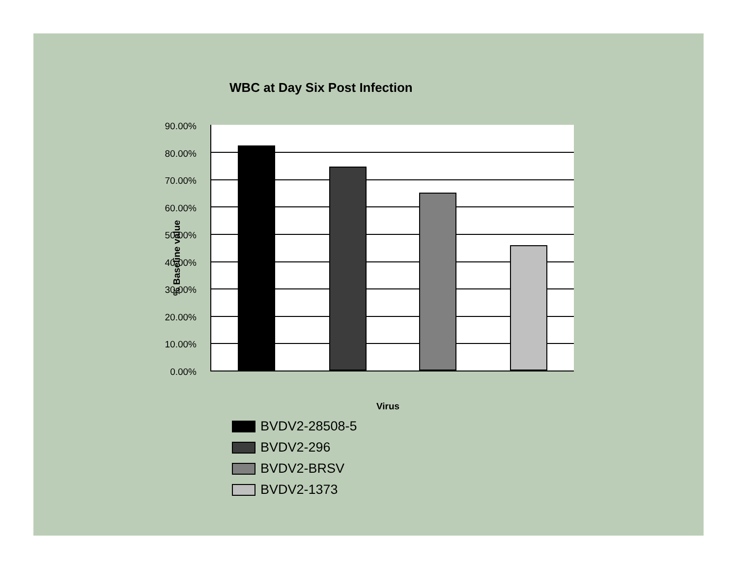WBC at Day Six Post Infection
% Baseline value
90.00%
80.00%
70.00%
60.00%
50.00%
40.00%
30.00%
20.00%
10.00%
0.00%
Virus
BVDV2-28508-5
BVDV2-296
BVDV2-BRSV
BVDV2-1373